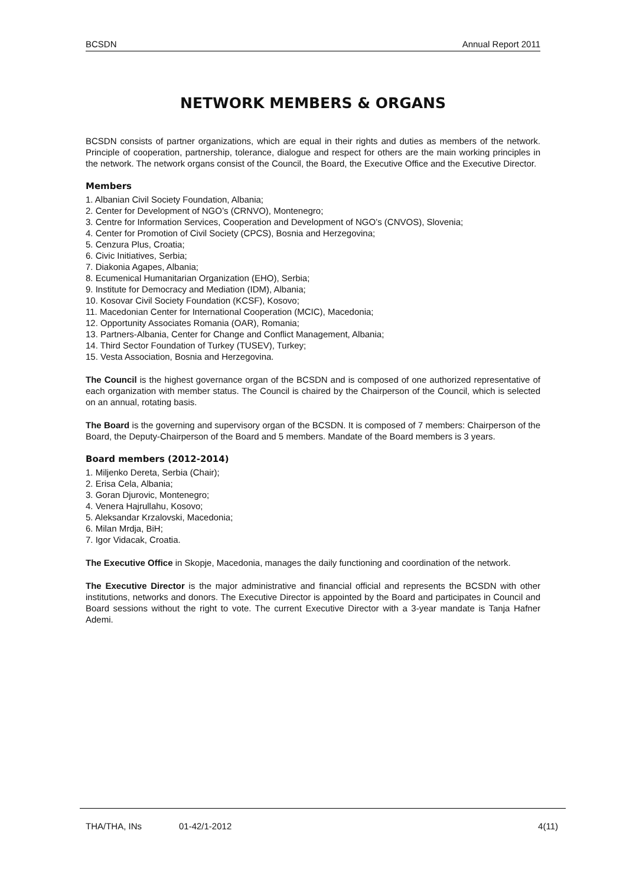BCSDN Annual Report 2011
NETWORK MEMBERS & ORGANS
BCSDN consists of partner organizations, which are equal in their rights and duties as members of the network. Principle of cooperation, partnership, tolerance, dialogue and respect for others are the main working principles in the network. The network organs consist of the Council, the Board, the Executive Office and the Executive Director.
Members
1. Albanian Civil Society Foundation, Albania;
2. Center for Development of NGO’s (CRNVO), Montenegro;
3. Centre for Information Services, Cooperation and Development of NGO’s (CNVOS), Slovenia;
4. Center for Promotion of Civil Society (CPCS), Bosnia and Herzegovina;
5. Cenzura Plus, Croatia;
6. Civic Initiatives, Serbia;
7. Diakonia Agapes, Albania;
8. Ecumenical Humanitarian Organization (EHO), Serbia;
9. Institute for Democracy and Mediation (IDM), Albania;
10. Kosovar Civil Society Foundation (KCSF), Kosovo;
11. Macedonian Center for International Cooperation (MCIC), Macedonia;
12. Opportunity Associates Romania (OAR), Romania;
13. Partners-Albania, Center for Change and Conflict Management, Albania;
14. Third Sector Foundation of Turkey (TUSEV), Turkey;
15. Vesta Association, Bosnia and Herzegovina.
The Council is the highest governance organ of the BCSDN and is composed of one authorized representative of each organization with member status. The Council is chaired by the Chairperson of the Council, which is selected on an annual, rotating basis.
The Board is the governing and supervisory organ of the BCSDN. It is composed of 7 members: Chairperson of the Board, the Deputy-Chairperson of the Board and 5 members. Mandate of the Board members is 3 years.
Board members (2012-2014)
1. Miljenko Dereta, Serbia (Chair);
2. Erisa Cela, Albania;
3. Goran Djurovic, Montenegro;
4. Venera Hajrullahu, Kosovo;
5. Aleksandar Krzalovski, Macedonia;
6. Milan Mrdja, BiH;
7. Igor Vidacak, Croatia.
The Executive Office in Skopje, Macedonia, manages the daily functioning and coordination of the network.
The Executive Director is the major administrative and financial official and represents the BCSDN with other institutions, networks and donors. The Executive Director is appointed by the Board and participates in Council and Board sessions without the right to vote. The current Executive Director with a 3-year mandate is Tanja Hafner Ademi.
THA/THA, INs 01-42/1-2012 4(11)